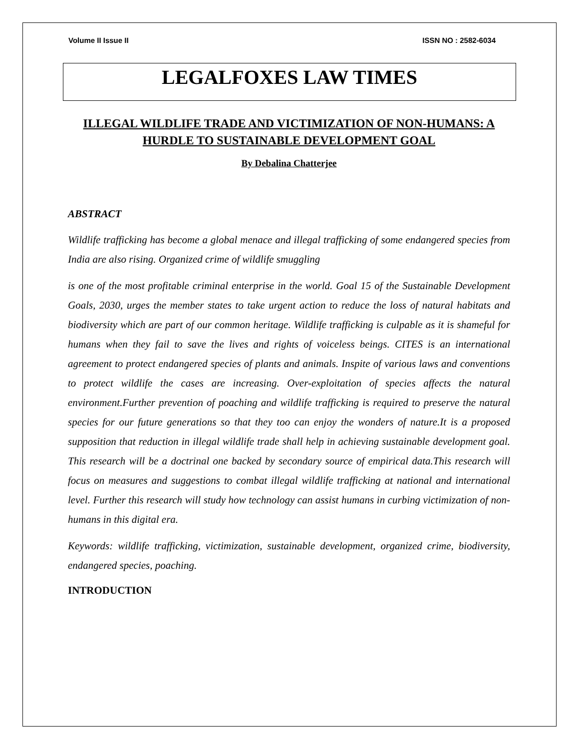Volume II Issue II ISSN NO : 2582-6034
LEGALFOXES LAW TIMES
ILLEGAL WILDLIFE TRADE AND VICTIMIZATION OF NON-HUMANS: A HURDLE TO SUSTAINABLE DEVELOPMENT GOAL
By Debalina Chatterjee
ABSTRACT
Wildlife trafficking has become a global menace and illegal trafficking of some endangered species from India are also rising. Organized crime of wildlife smuggling
is one of the most profitable criminal enterprise in the world. Goal 15 of the Sustainable Development Goals, 2030, urges the member states to take urgent action to reduce the loss of natural habitats and biodiversity which are part of our common heritage. Wildlife trafficking is culpable as it is shameful for humans when they fail to save the lives and rights of voiceless beings. CITES is an international agreement to protect endangered species of plants and animals. Inspite of various laws and conventions to protect wildlife the cases are increasing. Over-exploitation of species affects the natural environment.Further prevention of poaching and wildlife trafficking is required to preserve the natural species for our future generations so that they too can enjoy the wonders of nature.It is a proposed supposition that reduction in illegal wildlife trade shall help in achieving sustainable development goal. This research will be a doctrinal one backed by secondary source of empirical data.This research will focus on measures and suggestions to combat illegal wildlife trafficking at national and international level. Further this research will study how technology can assist humans in curbing victimization of non-humans in this digital era.
Keywords: wildlife trafficking, victimization, sustainable development, organized crime, biodiversity, endangered species, poaching.
INTRODUCTION